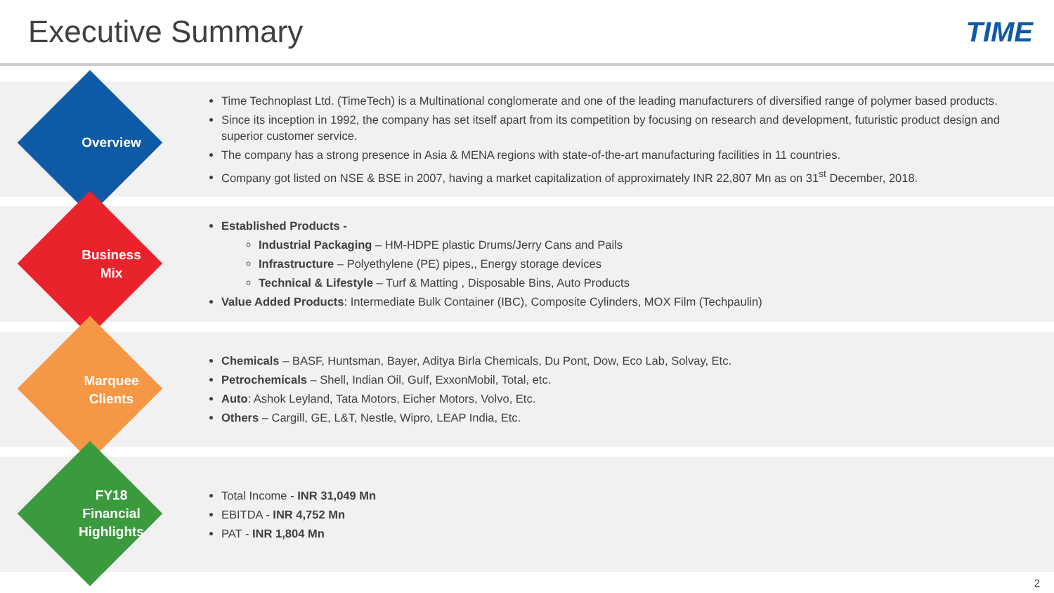Executive Summary TIME
Time Technoplast Ltd. (TimeTech) is a Multinational conglomerate and one of the leading manufacturers of diversified range of polymer based products.
Since its inception in 1992, the company has set itself apart from its competition by focusing on research and development, futuristic product design and superior customer service.
The company has a strong presence in Asia & MENA regions with state-of-the-art manufacturing facilities in 11 countries.
Company got listed on NSE & BSE in 2007, having a market capitalization of approximately INR 22,807 Mn as on 31<sup>st</sup> December, 2018.
Established Products -
Industrial Packaging – HM-HDPE plastic Drums/Jerry Cans and Pails
Infrastructure – Polyethylene (PE) pipes,, Energy storage devices
Technical & Lifestyle – Turf & Matting , Disposable Bins, Auto Products
Value Added Products: Intermediate Bulk Container (IBC), Composite Cylinders, MOX Film (Techpaulin)
Chemicals – BASF, Huntsman, Bayer, Aditya Birla Chemicals, Du Pont, Dow, Eco Lab, Solvay, Etc.
Petrochemicals – Shell, Indian Oil, Gulf, ExxonMobil, Total, etc.
Auto: Ashok Leyland, Tata Motors, Eicher Motors, Volvo, Etc.
Others – Cargill, GE, L&T, Nestle, Wipro, LEAP India, Etc.
Total Income - INR 31,049 Mn
EBITDA - INR 4,752 Mn
PAT - INR 1,804 Mn
Overview
Business
Mix
Marquee
Clients
FY18
Financial
Highlights
2